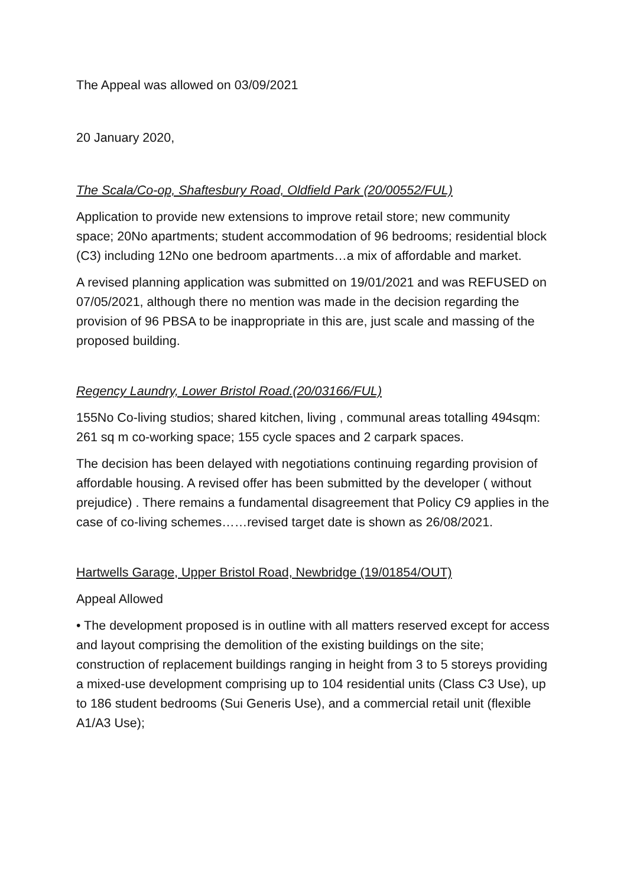The Appeal was allowed on 03/09/2021
20 January 2020,
The Scala/Co-op, Shaftesbury Road, Oldfield Park (20/00552/FUL)
Application to provide new extensions to improve retail store; new community space; 20No apartments; student accommodation of 96 bedrooms; residential block (C3) including 12No one bedroom apartments…a mix of affordable and market.
A revised planning application was submitted on 19/01/2021 and was REFUSED on 07/05/2021, although there no mention was made in the decision regarding the provision of 96 PBSA to be inappropriate in this are, just scale and massing of the proposed building.
Regency Laundry, Lower Bristol Road.(20/03166/FUL)
155No Co-living studios; shared kitchen, living , communal areas totalling 494sqm: 261 sq m co-working space; 155 cycle spaces and 2 carpark spaces.
The decision has been delayed with negotiations continuing regarding provision of affordable housing. A revised offer has been submitted by the developer ( without prejudice) . There remains a fundamental disagreement that Policy C9 applies in the case of co-living schemes……revised target date is shown as 26/08/2021.
Hartwells Garage, Upper Bristol Road, Newbridge (19/01854/OUT)
Appeal Allowed
• The development proposed is in outline with all matters reserved except for access and layout comprising the demolition of the existing buildings on the site; construction of replacement buildings ranging in height from 3 to 5 storeys providing a mixed-use development comprising up to 104 residential units (Class C3 Use), up to 186 student bedrooms (Sui Generis Use), and a commercial retail unit (flexible A1/A3 Use);